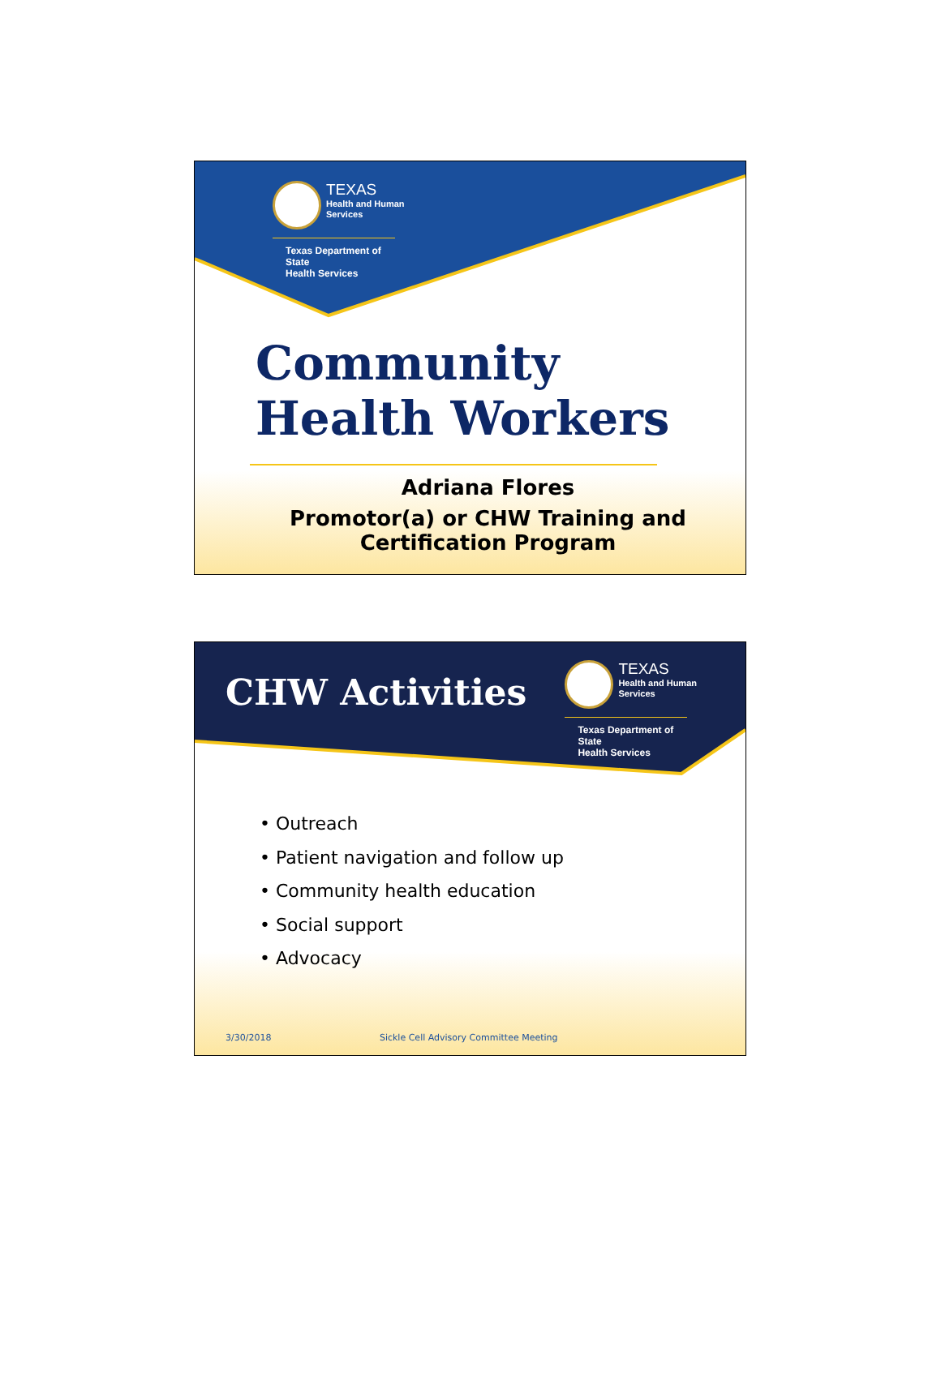TEXAS
Health and Human
Services
Texas Department of State
Health Services
Community
Health Workers
Adriana Flores
Promotor(a) or CHW Training and
Certification Program
CHW Activities
TEXAS
Health and Human
Services
Texas Department of State
Health Services
• Outreach
• Patient navigation and follow up
• Community health education
• Social support
• Advocacy
3/30/2018 Sickle Cell Advisory Committee Meeting